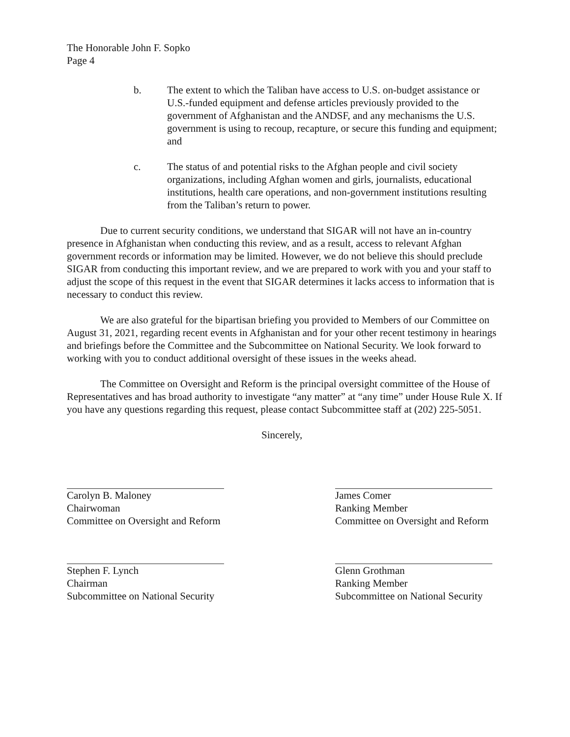The Honorable John F. Sopko
Page 4
b. The extent to which the Taliban have access to U.S. on-budget assistance or U.S.-funded equipment and defense articles previously provided to the government of Afghanistan and the ANDSF, and any mechanisms the U.S. government is using to recoup, recapture, or secure this funding and equipment; and
c. The status of and potential risks to the Afghan people and civil society organizations, including Afghan women and girls, journalists, educational institutions, health care operations, and non-government institutions resulting from the Taliban’s return to power.
Due to current security conditions, we understand that SIGAR will not have an in-country presence in Afghanistan when conducting this review, and as a result, access to relevant Afghan government records or information may be limited. However, we do not believe this should preclude SIGAR from conducting this important review, and we are prepared to work with you and your staff to adjust the scope of this request in the event that SIGAR determines it lacks access to information that is necessary to conduct this review.
We are also grateful for the bipartisan briefing you provided to Members of our Committee on August 31, 2021, regarding recent events in Afghanistan and for your other recent testimony in hearings and briefings before the Committee and the Subcommittee on National Security. We look forward to working with you to conduct additional oversight of these issues in the weeks ahead.
The Committee on Oversight and Reform is the principal oversight committee of the House of Representatives and has broad authority to investigate “any matter” at “any time” under House Rule X. If you have any questions regarding this request, please contact Subcommittee staff at (202) 225-5051.
Sincerely,
Carolyn B. Maloney
Chairwoman
Committee on Oversight and Reform
James Comer
Ranking Member
Committee on Oversight and Reform
Stephen F. Lynch
Chairman
Subcommittee on National Security
Glenn Grothman
Ranking Member
Subcommittee on National Security